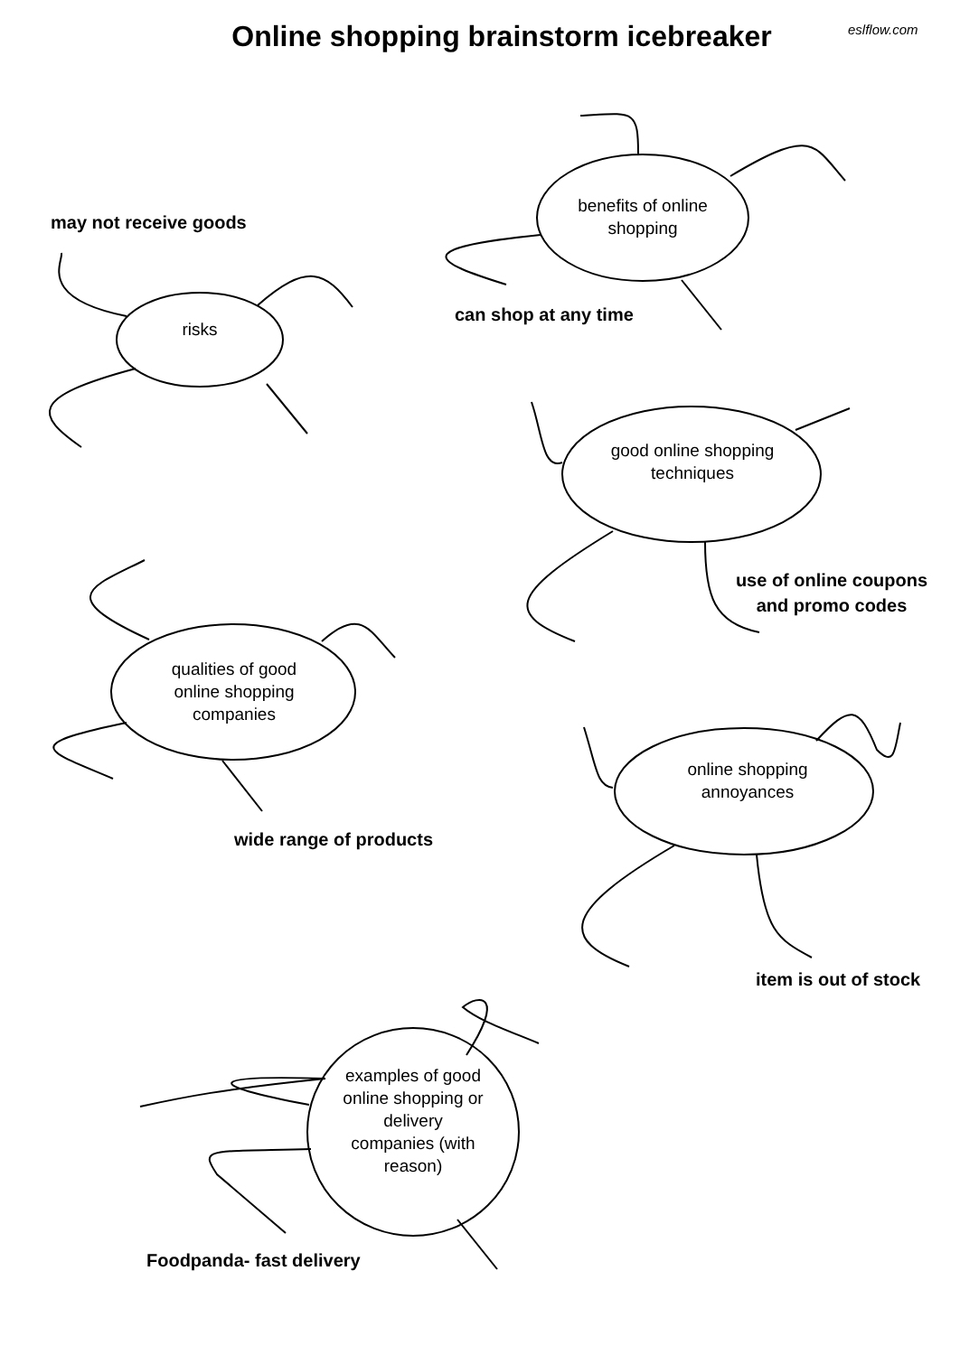Online shopping brainstorm icebreaker eslflow.com
may not receive goods
risks
benefits of online shopping
can shop at any time
good online shopping techniques
use of online coupons and promo codes
qualities of good online shopping companies
wide range of products
online shopping annoyances
item is out of stock
examples of good online shopping or delivery companies (with reason)
Foodpanda- fast delivery